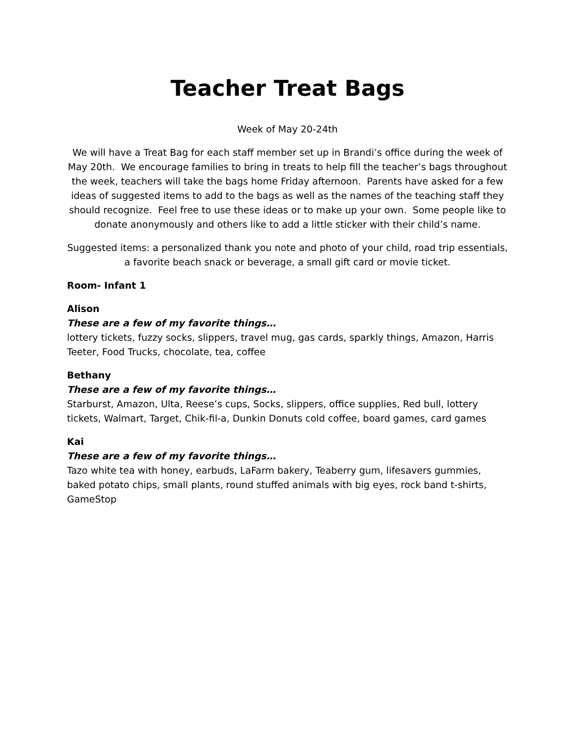Teacher Treat Bags
Week of May 20-24th
We will have a Treat Bag for each staff member set up in Brandi’s office during the week of May 20th. We encourage families to bring in treats to help fill the teacher’s bags throughout the week, teachers will take the bags home Friday afternoon. Parents have asked for a few ideas of suggested items to add to the bags as well as the names of the teaching staff they should recognize. Feel free to use these ideas or to make up your own. Some people like to donate anonymously and others like to add a little sticker with their child’s name.
Suggested items: a personalized thank you note and photo of your child, road trip essentials, a favorite beach snack or beverage, a small gift card or movie ticket.
Room- Infant 1
Alison
These are a few of my favorite things…
lottery tickets, fuzzy socks, slippers, travel mug, gas cards, sparkly things, Amazon, Harris Teeter, Food Trucks, chocolate, tea, coffee
Bethany
These are a few of my favorite things…
Starburst, Amazon, Ulta, Reese’s cups, Socks, slippers, office supplies, Red bull, lottery tickets, Walmart, Target, Chik-fil-a, Dunkin Donuts cold coffee, board games, card games
Kai
These are a few of my favorite things…
Tazo white tea with honey, earbuds, LaFarm bakery, Teaberry gum, lifesavers gummies, baked potato chips, small plants, round stuffed animals with big eyes, rock band t-shirts, GameStop